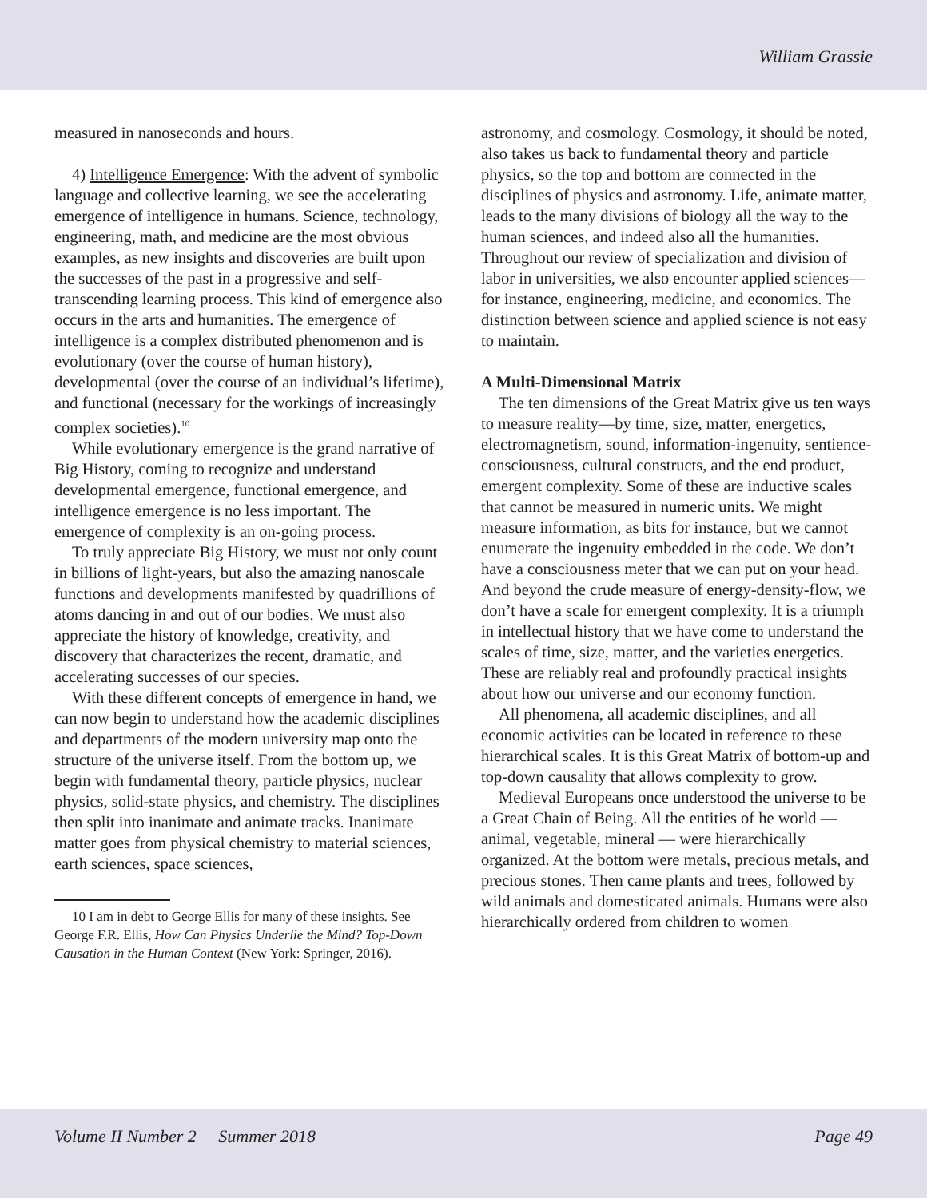William Grassie
measured in nanoseconds and hours.
4) Intelligence Emergence: With the advent of symbolic language and collective learning, we see the accelerating emergence of intelligence in humans. Science, technology, engineering, math, and medicine are the most obvious examples, as new insights and discoveries are built upon the successes of the past in a progressive and self-transcending learning process. This kind of emergence also occurs in the arts and humanities. The emergence of intelligence is a complex distributed phenomenon and is evolutionary (over the course of human history), developmental (over the course of an individual’s lifetime), and functional (necessary for the workings of increasingly complex societies).<sup>10</sup>
While evolutionary emergence is the grand narrative of Big History, coming to recognize and understand developmental emergence, functional emergence, and intelligence emergence is no less important. The emergence of complexity is an on-going process.
To truly appreciate Big History, we must not only count in billions of light-years, but also the amazing nanoscale functions and developments manifested by quadrillions of atoms dancing in and out of our bodies. We must also appreciate the history of knowledge, creativity, and discovery that characterizes the recent, dramatic, and accelerating successes of our species.
With these different concepts of emergence in hand, we can now begin to understand how the academic disciplines and departments of the modern university map onto the structure of the universe itself. From the bottom up, we begin with fundamental theory, particle physics, nuclear physics, solid-state physics, and chemistry. The disciplines then split into inanimate and animate tracks. Inanimate matter goes from physical chemistry to material sciences, earth sciences, space sciences,
10 I am in debt to George Ellis for many of these insights. See George F.R. Ellis, How Can Physics Underlie the Mind? Top-Down Causation in the Human Context (New York: Springer, 2016).
astronomy, and cosmology. Cosmology, it should be noted, also takes us back to fundamental theory and particle physics, so the top and bottom are connected in the disciplines of physics and astronomy. Life, animate matter, leads to the many divisions of biology all the way to the human sciences, and indeed also all the humanities. Throughout our review of specialization and division of labor in universities, we also encounter applied sciences—for instance, engineering, medicine, and economics. The distinction between science and applied science is not easy to maintain.
A Multi-Dimensional Matrix
The ten dimensions of the Great Matrix give us ten ways to measure reality—by time, size, matter, energetics, electromagnetism, sound, information-ingenuity, sentience-consciousness, cultural constructs, and the end product, emergent complexity. Some of these are inductive scales that cannot be measured in numeric units. We might measure information, as bits for instance, but we cannot enumerate the ingenuity embedded in the code. We don’t have a consciousness meter that we can put on your head. And beyond the crude measure of energy-density-flow, we don’t have a scale for emergent complexity. It is a triumph in intellectual history that we have come to understand the scales of time, size, matter, and the varieties energetics. These are reliably real and profoundly practical insights about how our universe and our economy function.
All phenomena, all academic disciplines, and all economic activities can be located in reference to these hierarchical scales. It is this Great Matrix of bottom-up and top-down causality that allows complexity to grow.
Medieval Europeans once understood the universe to be a Great Chain of Being. All the entities of he world — animal, vegetable, mineral — were hierarchically organized. At the bottom were metals, precious metals, and precious stones. Then came plants and trees, followed by wild animals and domesticated animals. Humans were also hierarchically ordered from children to women
Volume II Number 2 Summer 2018 Page 49